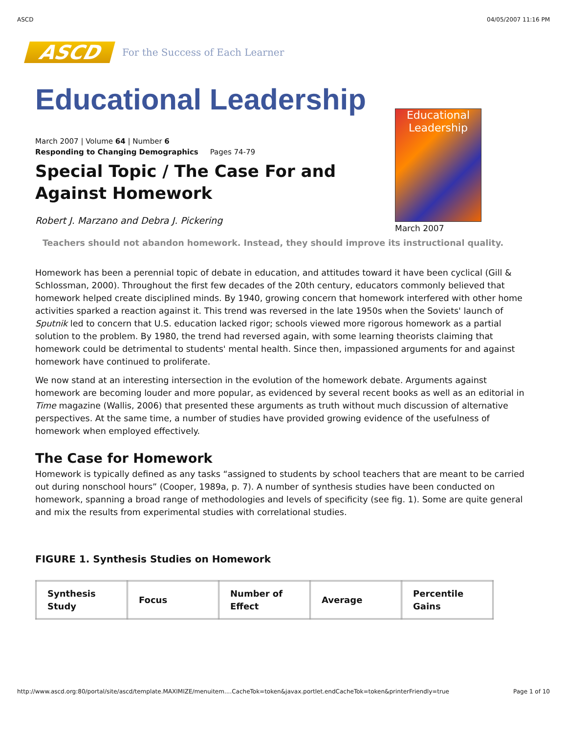ASCD 04/05/2007 11:16 PM
ASCD
For the Success of Each Learner
Educational Leadership
March 2007 | Volume 64 | Number 6
Responding to Changing Demographics Pages 74-79
Educational Leadership
March 2007
Special Topic / The Case For and Against Homework
Robert J. Marzano and Debra J. Pickering
Teachers should not abandon homework. Instead, they should improve its instructional quality.
Homework has been a perennial topic of debate in education, and attitudes toward it have been cyclical (Gill & Schlossman, 2000). Throughout the first few decades of the 20th century, educators commonly believed that homework helped create disciplined minds. By 1940, growing concern that homework interfered with other home activities sparked a reaction against it. This trend was reversed in the late 1950s when the Soviets' launch of Sputnik led to concern that U.S. education lacked rigor; schools viewed more rigorous homework as a partial solution to the problem. By 1980, the trend had reversed again, with some learning theorists claiming that homework could be detrimental to students' mental health. Since then, impassioned arguments for and against homework have continued to proliferate.
We now stand at an interesting intersection in the evolution of the homework debate. Arguments against homework are becoming louder and more popular, as evidenced by several recent books as well as an editorial in Time magazine (Wallis, 2006) that presented these arguments as truth without much discussion of alternative perspectives. At the same time, a number of studies have provided growing evidence of the usefulness of homework when employed effectively.
The Case for Homework
Homework is typically defined as any tasks “assigned to students by school teachers that are meant to be carried out during nonschool hours” (Cooper, 1989a, p. 7). A number of synthesis studies have been conducted on homework, spanning a broad range of methodologies and levels of specificity (see fig. 1). Some are quite general and mix the results from experimental studies with correlational studies.
FIGURE 1. Synthesis Studies on Homework
| Synthesis Study | Focus | Number of Effect | Average | Percentile Gains |
| --- | --- | --- | --- | --- |
http://www.ascd.org:80/portal/site/ascd/template.MAXIMIZE/menuitem....CacheTok=token&javax.portlet.endCacheTok=token&printerFriendly=true Page 1 of 10